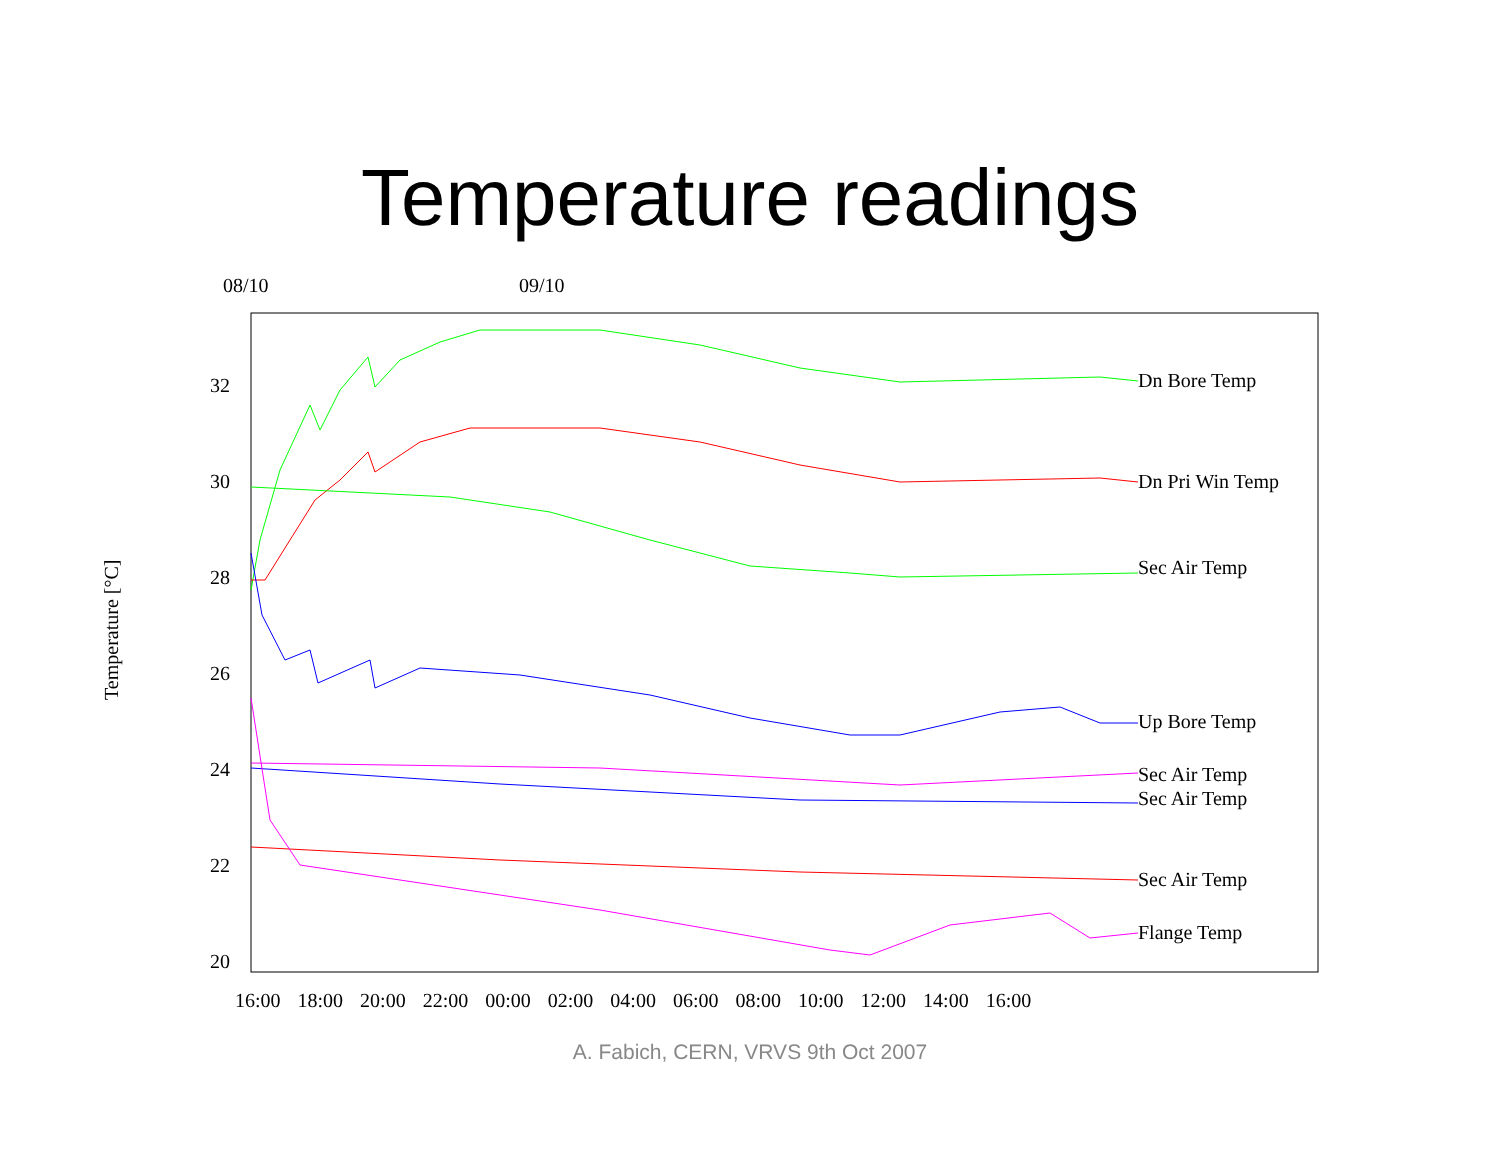Temperature readings
08/10 09/10
32
30
28
26
24
22
20
Temperature [°C]
Dn Bore Temp
Dn Pri Win Temp
Sec Air Temp
Up Bore Temp
Sec Air Temp
Sec Air Temp
Sec Air Temp
Flange Temp
16:00 18:00 20:00 22:00 00:00 02:00 04:00 06:00 08:00 10:00 12:00 14:00 16:00
A. Fabich, CERN, VRVS 9th Oct 2007